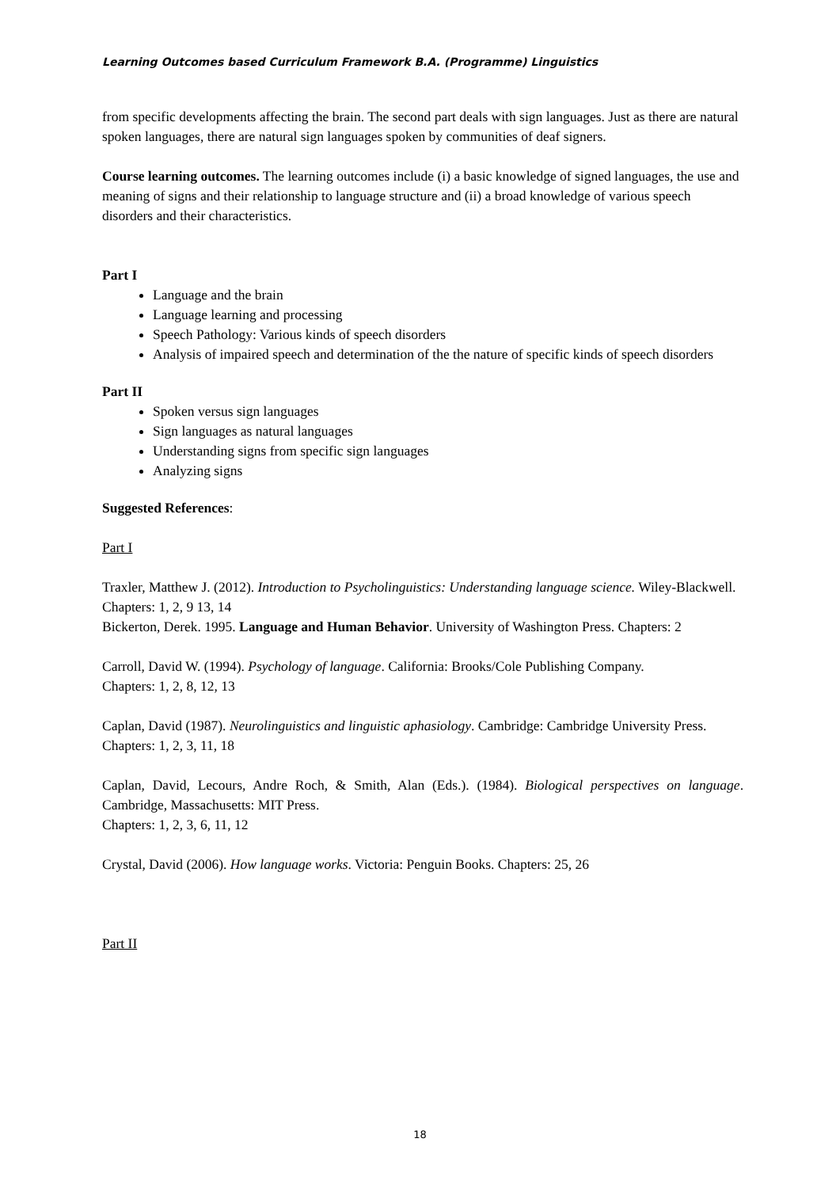Learning Outcomes based Curriculum Framework B.A. (Programme) Linguistics
from specific developments affecting the brain. The second part deals with sign languages. Just as there are natural spoken languages, there are natural sign languages spoken by communities of deaf signers.
Course learning outcomes. The learning outcomes include (i) a basic knowledge of signed languages, the use and meaning of signs and their relationship to language structure and (ii) a broad knowledge of various speech disorders and their characteristics.
Part I
Language and the brain
Language learning and processing
Speech Pathology: Various kinds of speech disorders
Analysis of impaired speech and determination of the the nature of specific kinds of speech disorders
Part II
Spoken versus sign languages
Sign languages as natural languages
Understanding signs from specific sign languages
Analyzing signs
Suggested References:
Part I
Traxler, Matthew J. (2012). Introduction to Psycholinguistics: Understanding language science. Wiley-Blackwell. Chapters: 1, 2, 9 13, 14
Bickerton, Derek. 1995. Language and Human Behavior. University of Washington Press. Chapters: 2
Carroll, David W. (1994). Psychology of language. California: Brooks/Cole Publishing Company.
Chapters: 1, 2, 8, 12, 13
Caplan, David (1987). Neurolinguistics and linguistic aphasiology. Cambridge: Cambridge University Press.
Chapters: 1, 2, 3, 11, 18
Caplan, David, Lecours, Andre Roch, & Smith, Alan (Eds.). (1984). Biological perspectives on language. Cambridge, Massachusetts: MIT Press.
Chapters: 1, 2, 3, 6, 11, 12
Crystal, David (2006). How language works. Victoria: Penguin Books. Chapters: 25, 26
Part II
18